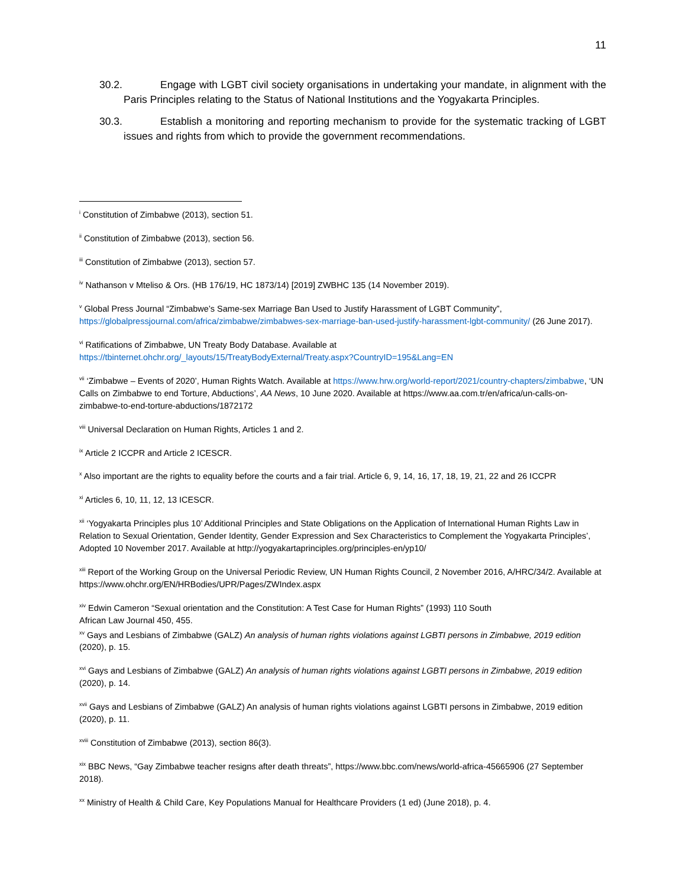11
30.2. Engage with LGBT civil society organisations in undertaking your mandate, in alignment with the Paris Principles relating to the Status of National Institutions and the Yogyakarta Principles.
30.3. Establish a monitoring and reporting mechanism to provide for the systematic tracking of LGBT issues and rights from which to provide the government recommendations.
<sup>i</sup> Constitution of Zimbabwe (2013), section 51.
<sup>ii</sup> Constitution of Zimbabwe (2013), section 56.
<sup>iii</sup> Constitution of Zimbabwe (2013), section 57.
<sup>iv</sup> Nathanson v Mteliso & Ors. (HB 176/19, HC 1873/14) [2019] ZWBHC 135 (14 November 2019).
<sup>v</sup> Global Press Journal “Zimbabwe’s Same-sex Marriage Ban Used to Justify Harassment of LGBT Community”, https://globalpressjournal.com/africa/zimbabwe/zimbabwes-sex-marriage-ban-used-justify-harassment-lgbt-community/ (26 June 2017).
<sup>vi</sup> Ratifications of Zimbabwe, UN Treaty Body Database. Available at https://tbinternet.ohchr.org/_layouts/15/TreatyBodyExternal/Treaty.aspx?CountryID=195&Lang=EN
<sup>vii</sup> ‘Zimbabwe – Events of 2020’, Human Rights Watch. Available at https://www.hrw.org/world-report/2021/country-chapters/zimbabwe, ‘UN Calls on Zimbabwe to end Torture, Abductions’, AA News, 10 June 2020. Available at https://www.aa.com.tr/en/africa/un-calls-on-zimbabwe-to-end-torture-abductions/1872172
<sup>viii</sup> Universal Declaration on Human Rights, Articles 1 and 2.
<sup>ix</sup> Article 2 ICCPR and Article 2 ICESCR.
<sup>x</sup> Also important are the rights to equality before the courts and a fair trial. Article 6, 9, 14, 16, 17, 18, 19, 21, 22 and 26 ICCPR
<sup>xi</sup> Articles 6, 10, 11, 12, 13 ICESCR.
<sup>xii</sup> ‘Yogyakarta Principles plus 10’ Additional Principles and State Obligations on the Application of International Human Rights Law in Relation to Sexual Orientation, Gender Identity, Gender Expression and Sex Characteristics to Complement the Yogyakarta Principles’, Adopted 10 November 2017. Available at http://yogyakartaprinciples.org/principles-en/yp10/
<sup>xiii</sup> Report of the Working Group on the Universal Periodic Review, UN Human Rights Council, 2 November 2016, A/HRC/34/2. Available at https://www.ohchr.org/EN/HRBodies/UPR/Pages/ZWIndex.aspx
<sup>xiv</sup> Edwin Cameron “Sexual orientation and the Constitution: A Test Case for Human Rights” (1993) 110 South
African Law Journal 450, 455.
<sup>xv</sup> Gays and Lesbians of Zimbabwe (GALZ) An analysis of human rights violations against LGBTI persons in Zimbabwe, 2019 edition (2020), p. 15.
<sup>xvi</sup> Gays and Lesbians of Zimbabwe (GALZ) An analysis of human rights violations against LGBTI persons in Zimbabwe, 2019 edition (2020), p. 14.
<sup>xvii</sup> Gays and Lesbians of Zimbabwe (GALZ) An analysis of human rights violations against LGBTI persons in Zimbabwe, 2019 edition (2020), p. 11.
<sup>xviii</sup> Constitution of Zimbabwe (2013), section 86(3).
<sup>xix</sup> BBC News, “Gay Zimbabwe teacher resigns after death threats”, https://www.bbc.com/news/world-africa-45665906 (27 September 2018).
<sup>xx</sup> Ministry of Health & Child Care, Key Populations Manual for Healthcare Providers (1 ed) (June 2018), p. 4.